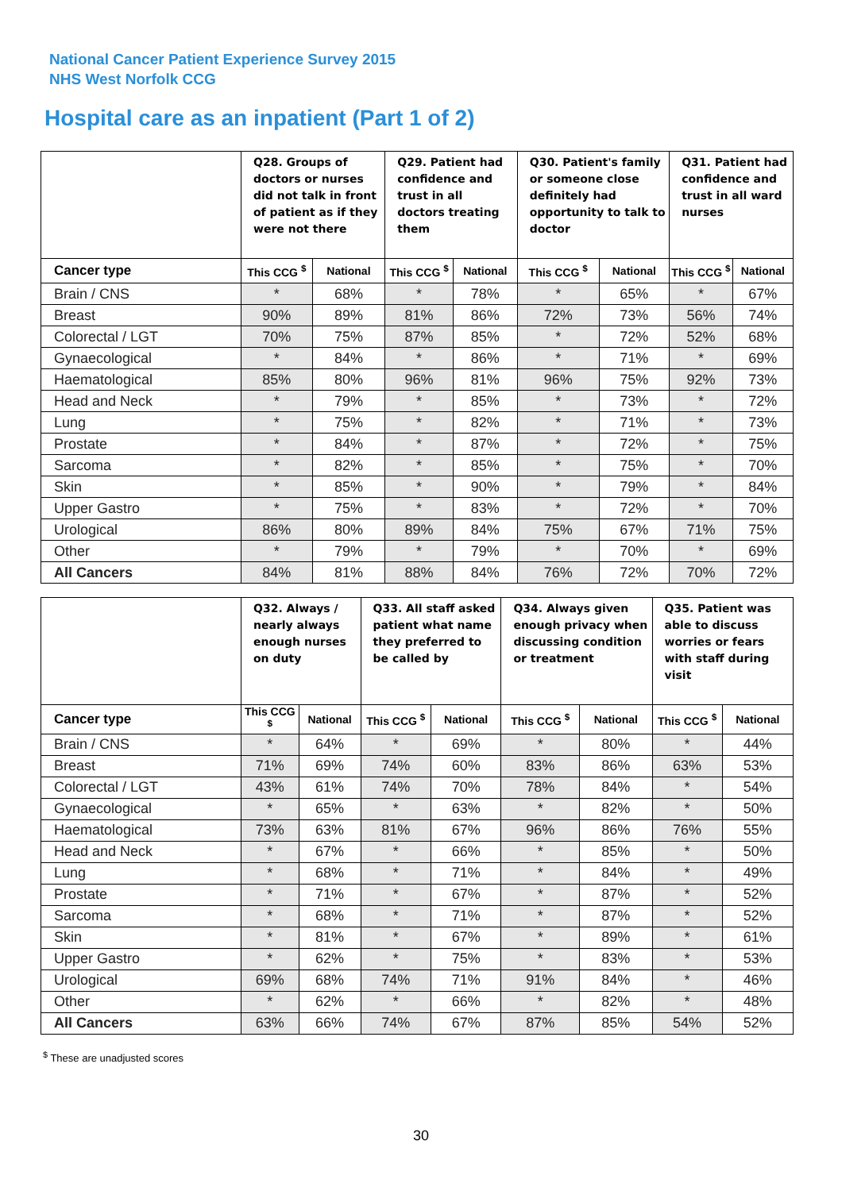National Cancer Patient Experience Survey 2015
NHS West Norfolk CCG
Hospital care as an inpatient (Part 1 of 2)
| | Q28. Groups of doctors or nurses did not talk in front of patient as if they were not there | | Q29. Patient had confidence and trust in all doctors treating them | | Q30. Patient's family or someone close definitely had opportunity to talk to doctor | | Q31. Patient had confidence and trust in all ward nurses | |
| --- | --- | --- | --- | --- | --- | --- | --- | --- |
| Cancer type | This CCG <sup>$</sup> | National | This CCG <sup>$</sup> | National | This CCG <sup>$</sup> | National | This CCG <sup>$</sup> | National |
| Brain / CNS | * | 68% | * | 78% | * | 65% | * | 67% |
| Breast | 90% | 89% | 81% | 86% | 72% | 73% | 56% | 74% |
| Colorectal / LGT | 70% | 75% | 87% | 85% | * | 72% | 52% | 68% |
| Gynaecological | * | 84% | * | 86% | * | 71% | * | 69% |
| Haematological | 85% | 80% | 96% | 81% | 96% | 75% | 92% | 73% |
| Head and Neck | * | 79% | * | 85% | * | 73% | * | 72% |
| Lung | * | 75% | * | 82% | * | 71% | * | 73% |
| Prostate | * | 84% | * | 87% | * | 72% | * | 75% |
| Sarcoma | * | 82% | * | 85% | * | 75% | * | 70% |
| Skin | * | 85% | * | 90% | * | 79% | * | 84% |
| Upper Gastro | * | 75% | * | 83% | * | 72% | * | 70% |
| Urological | 86% | 80% | 89% | 84% | 75% | 67% | 71% | 75% |
| Other | * | 79% | * | 79% | * | 70% | * | 69% |
| All Cancers | 84% | 81% | 88% | 84% | 76% | 72% | 70% | 72% |
| | Q32. Always / nearly always enough nurses on duty | | Q33. All staff asked patient what name they preferred to be called by | | Q34. Always given enough privacy when discussing condition or treatment | | Q35. Patient was able to discuss worries or fears with staff during visit | |
| --- | --- | --- | --- | --- | --- | --- | --- | --- |
| Cancer type | This CCG <sup>$</sup> | National | This CCG <sup>$</sup> | National | This CCG <sup>$</sup> | National | This CCG <sup>$</sup> | National |
| Brain / CNS | * | 64% | * | 69% | * | 80% | * | 44% |
| Breast | 71% | 69% | 74% | 60% | 83% | 86% | 63% | 53% |
| Colorectal / LGT | 43% | 61% | 74% | 70% | 78% | 84% | * | 54% |
| Gynaecological | * | 65% | * | 63% | * | 82% | * | 50% |
| Haematological | 73% | 63% | 81% | 67% | 96% | 86% | 76% | 55% |
| Head and Neck | * | 67% | * | 66% | * | 85% | * | 50% |
| Lung | * | 68% | * | 71% | * | 84% | * | 49% |
| Prostate | * | 71% | * | 67% | * | 87% | * | 52% |
| Sarcoma | * | 68% | * | 71% | * | 87% | * | 52% |
| Skin | * | 81% | * | 67% | * | 89% | * | 61% |
| Upper Gastro | * | 62% | * | 75% | * | 83% | * | 53% |
| Urological | 69% | 68% | 74% | 71% | 91% | 84% | * | 46% |
| Other | * | 62% | * | 66% | * | 82% | * | 48% |
| All Cancers | 63% | 66% | 74% | 67% | 87% | 85% | 54% | 52% |
<sup>$</sup> These are unadjusted scores
30